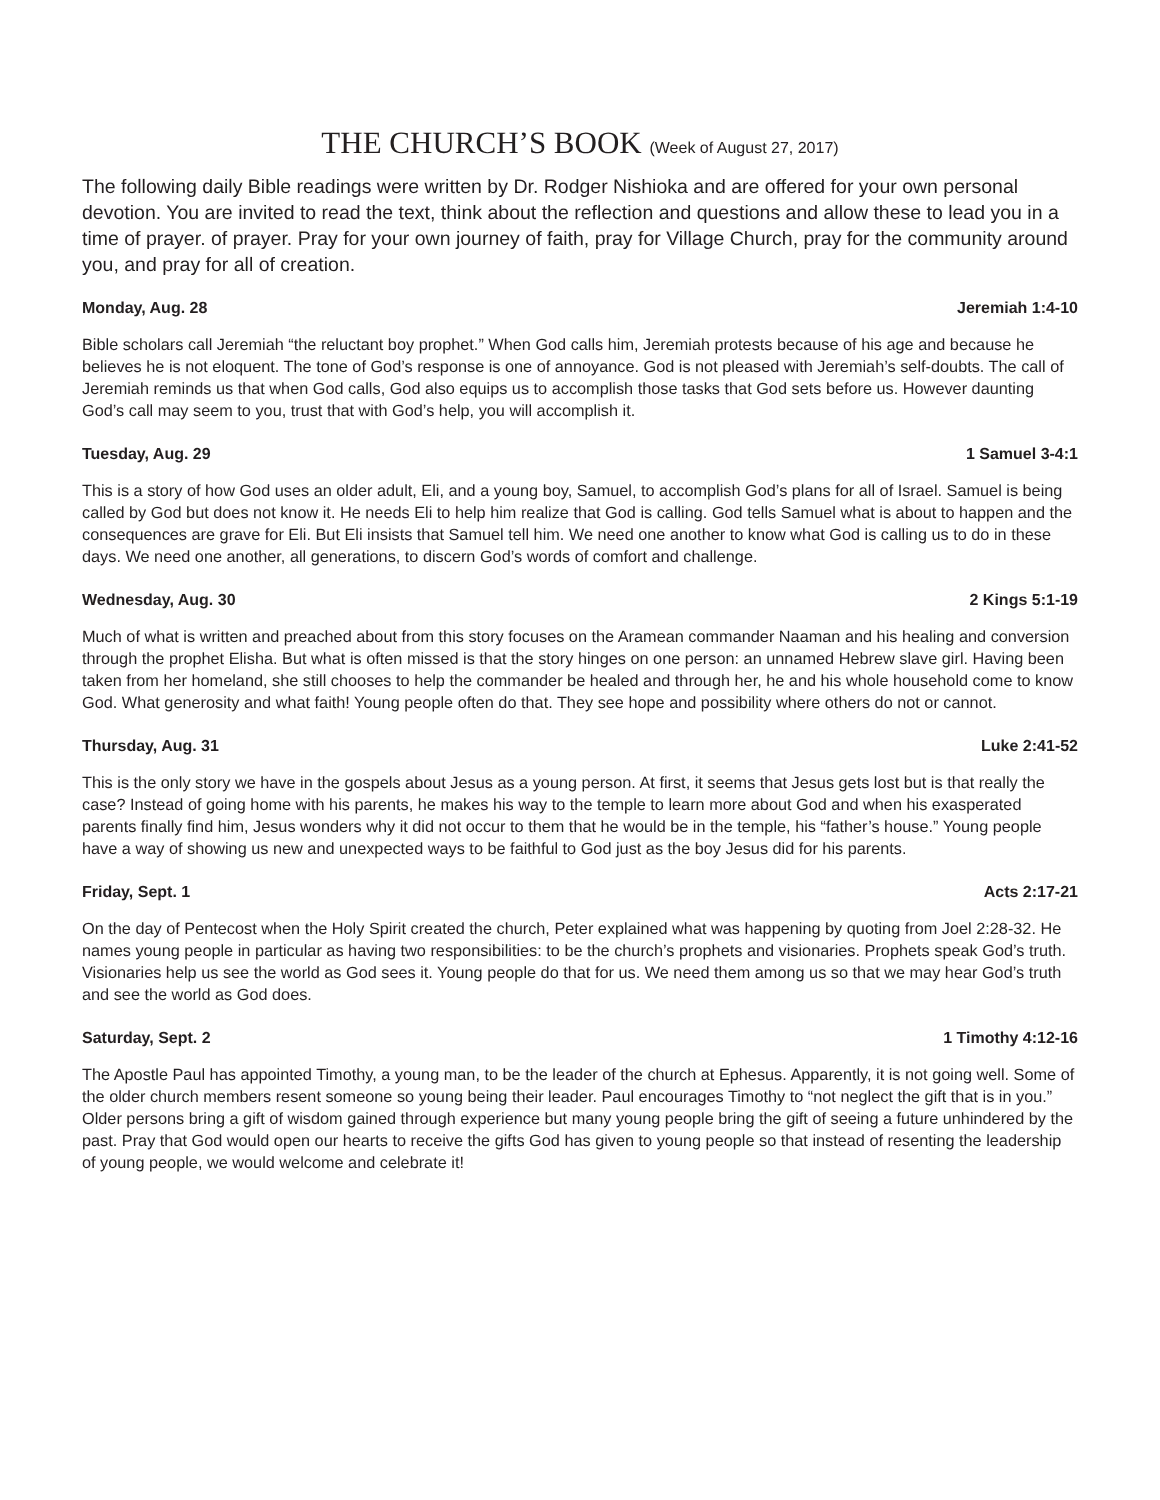THE CHURCH’S BOOK (Week of August 27, 2017)
The following daily Bible readings were written by Dr. Rodger Nishioka and are offered for your own personal devotion. You are invited to read the text, think about the reflection and questions and allow these to lead you in a time of prayer. of prayer. Pray for your own journey of faith, pray for Village Church, pray for the community around you, and pray for all of creation.
Monday, Aug. 28 Jeremiah 1:4-10
Bible scholars call Jeremiah “the reluctant boy prophet.” When God calls him, Jeremiah protests because of his age and because he believes he is not eloquent. The tone of God’s response is one of annoyance. God is not pleased with Jeremiah’s self-doubts. The call of Jeremiah reminds us that when God calls, God also equips us to accomplish those tasks that God sets before us. However daunting God’s call may seem to you, trust that with God’s help, you will accomplish it.
Tuesday, Aug. 29 1 Samuel 3-4:1
This is a story of how God uses an older adult, Eli, and a young boy, Samuel, to accomplish God’s plans for all of Israel. Samuel is being called by God but does not know it. He needs Eli to help him realize that God is calling. God tells Samuel what is about to happen and the consequences are grave for Eli. But Eli insists that Samuel tell him. We need one another to know what God is calling us to do in these days. We need one another, all generations, to discern God’s words of comfort and challenge.
Wednesday, Aug. 30 2 Kings 5:1-19
Much of what is written and preached about from this story focuses on the Aramean commander Naaman and his healing and conversion through the prophet Elisha. But what is often missed is that the story hinges on one person: an unnamed Hebrew slave girl. Having been taken from her homeland, she still chooses to help the commander be healed and through her, he and his whole household come to know God. What generosity and what faith! Young people often do that. They see hope and possibility where others do not or cannot.
Thursday, Aug. 31 Luke 2:41-52
This is the only story we have in the gospels about Jesus as a young person. At first, it seems that Jesus gets lost but is that really the case? Instead of going home with his parents, he makes his way to the temple to learn more about God and when his exasperated parents finally find him, Jesus wonders why it did not occur to them that he would be in the temple, his “father’s house.” Young people have a way of showing us new and unexpected ways to be faithful to God just as the boy Jesus did for his parents.
Friday, Sept. 1 Acts 2:17-21
On the day of Pentecost when the Holy Spirit created the church, Peter explained what was happening by quoting from Joel 2:28-32. He names young people in particular as having two responsibilities: to be the church’s prophets and visionaries. Prophets speak God’s truth. Visionaries help us see the world as God sees it. Young people do that for us. We need them among us so that we may hear God’s truth and see the world as God does.
Saturday, Sept. 2 1 Timothy 4:12-16
The Apostle Paul has appointed Timothy, a young man, to be the leader of the church at Ephesus. Apparently, it is not going well. Some of the older church members resent someone so young being their leader. Paul encourages Timothy to “not neglect the gift that is in you.” Older persons bring a gift of wisdom gained through experience but many young people bring the gift of seeing a future unhindered by the past. Pray that God would open our hearts to receive the gifts God has given to young people so that instead of resenting the leadership of young people, we would welcome and celebrate it!